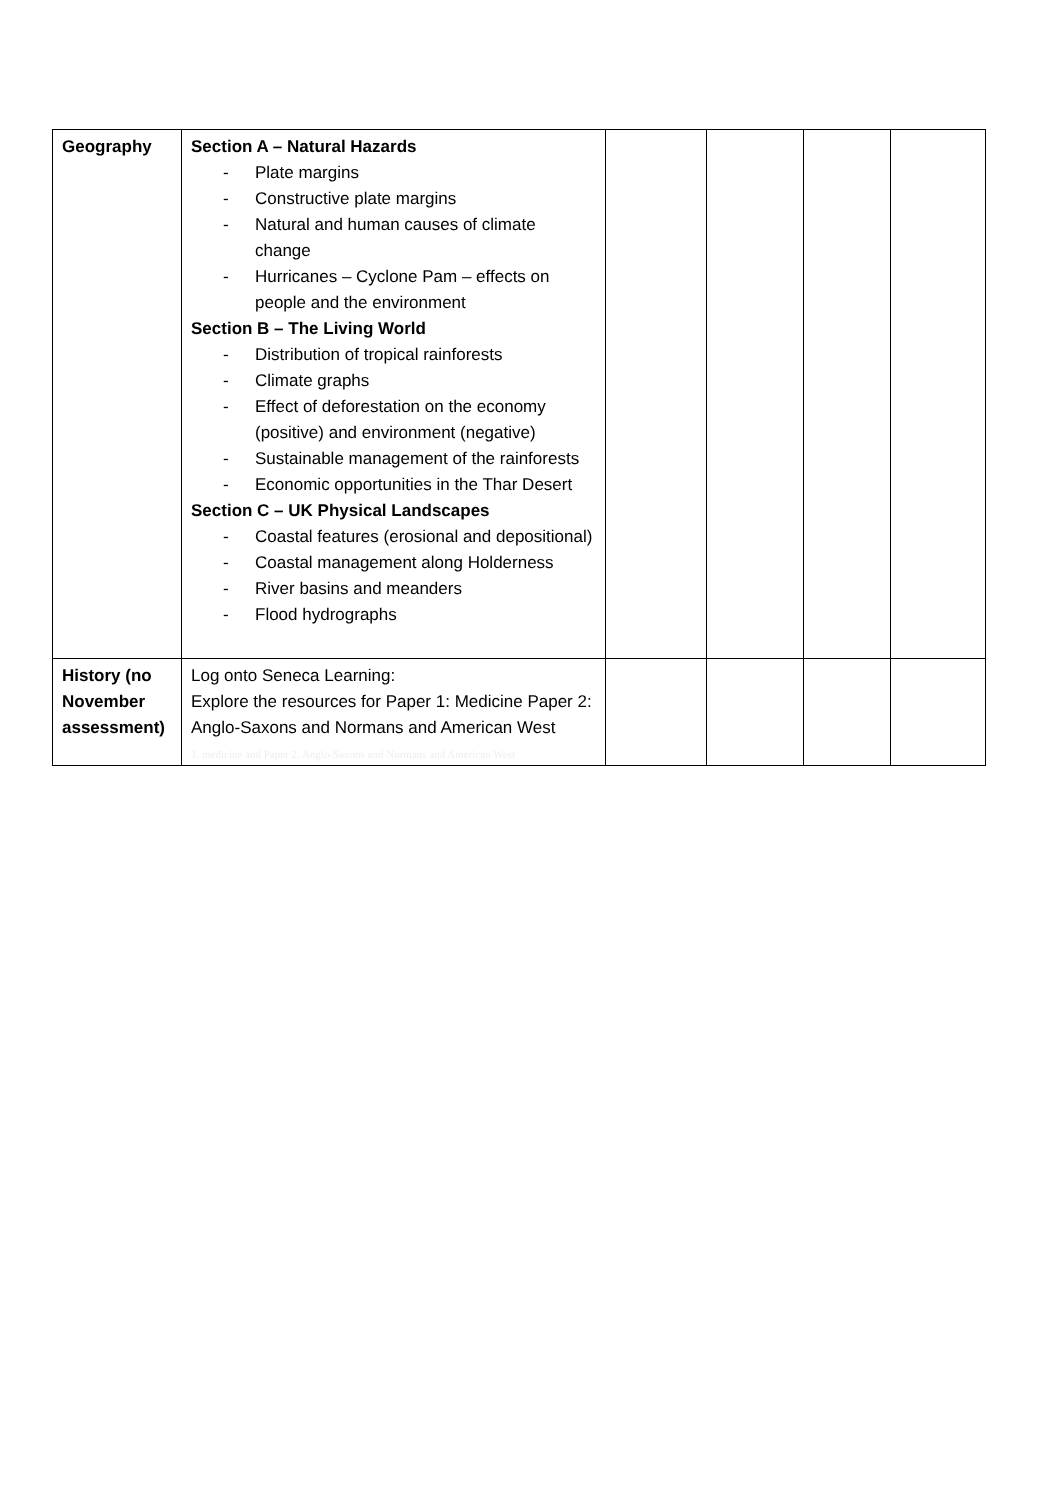| Geography | Section A – Natural Hazards - Plate margins - Constructive plate margins - Natural and human causes of climate change - Hurricanes – Cyclone Pam – effects on people and the environment Section B – The Living World - Distribution of tropical rainforests - Climate graphs - Effect of deforestation on the economy (positive) and environment (negative) - Sustainable management of the rainforests - Economic opportunities in the Thar Desert Section C – UK Physical Landscapes - Coastal features (erosional and depositional) - Coastal management along Holderness - River basins and meanders - Flood hydrographs | | | | |
| History (no November assessment) | Log onto Seneca Learning: Explore the resources for Paper 1: Medicine Paper 2: Anglo-Saxons and Normans and American West 1. medicine and Paper 2. Anglo-Saxons and Normans and American West | | | | |